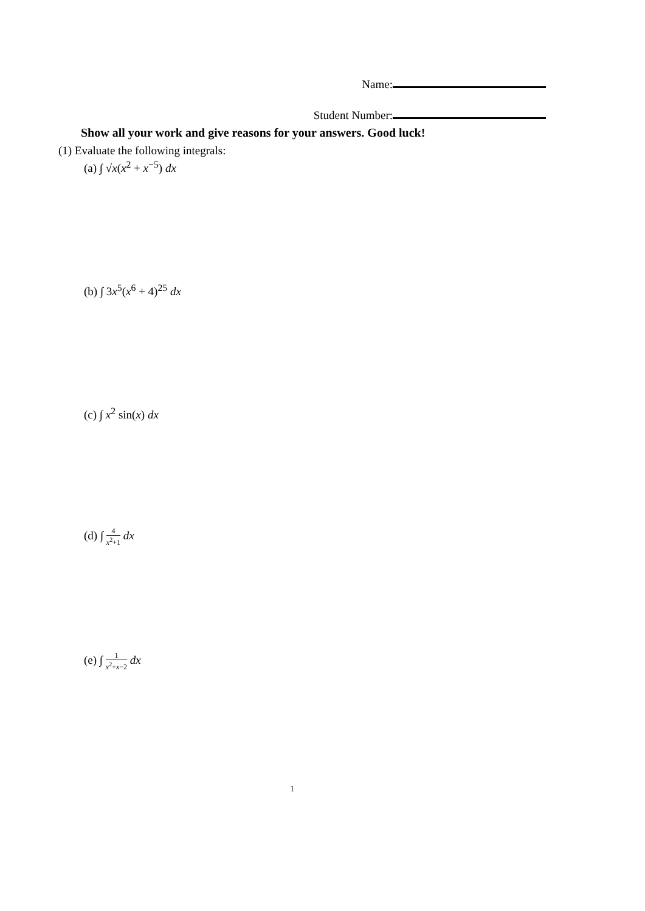Name:
Student Number:
Show all your work and give reasons for your answers. Good luck!
(1) Evaluate the following integrals:
(a) ∫ √x(x<sup>2</sup> + x<sup>−5</sup>) dx
(b) ∫ 3x<sup>5</sup>(x<sup>6</sup> + 4)<sup>25</sup> dx
(c) ∫ x<sup>2</sup> sin(x) dx
(d) ∫ 4 x<sup>2</sup>+1 dx
(e) ∫ 1 x<sup>2</sup>+x−2 dx
1